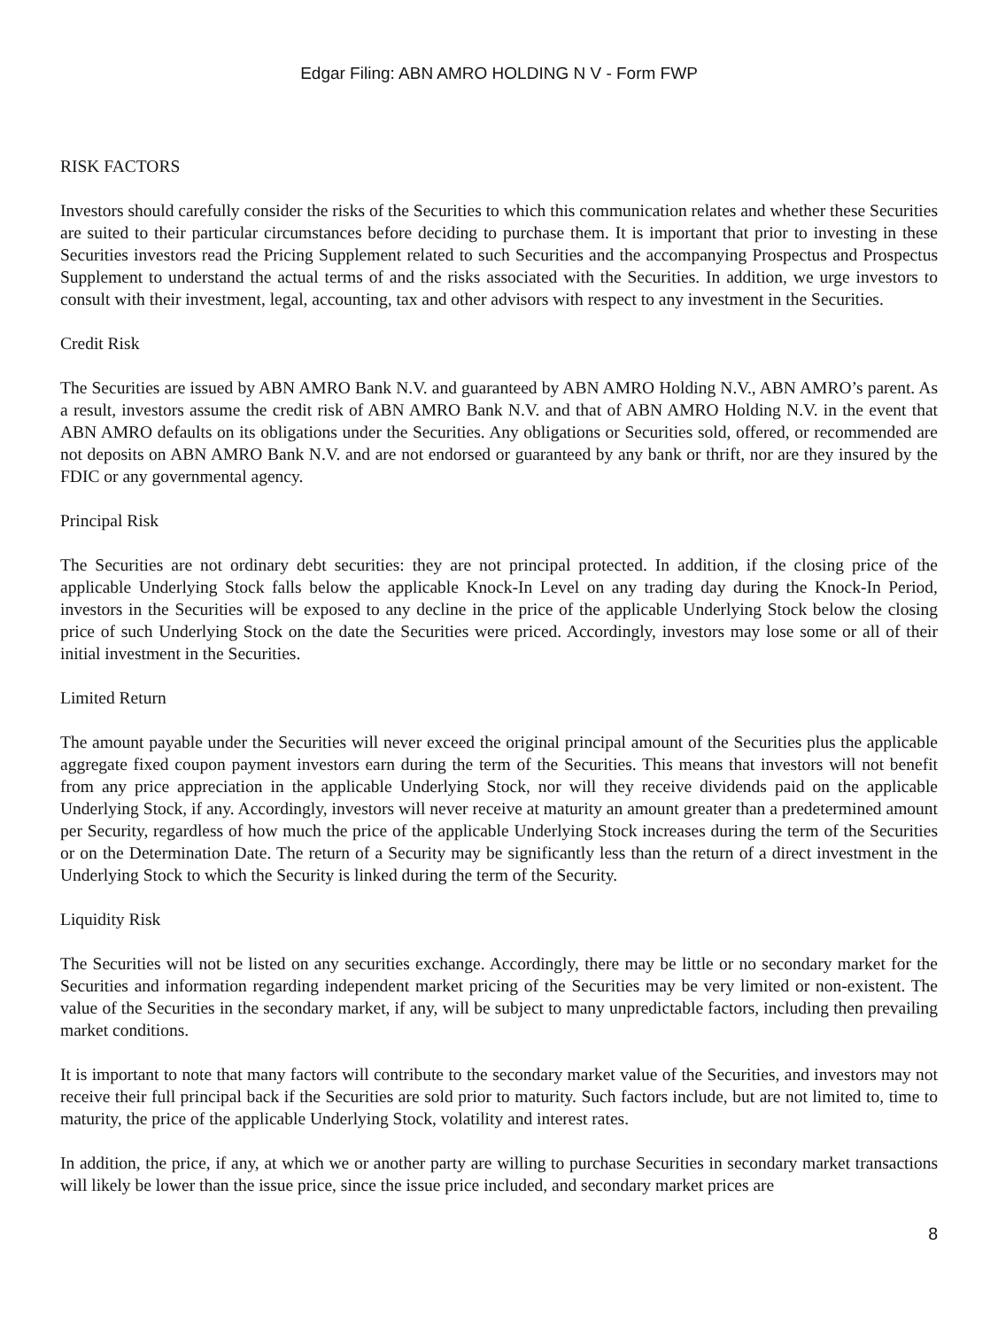Edgar Filing: ABN AMRO HOLDING N V - Form FWP
RISK FACTORS
Investors should carefully consider the risks of the Securities to which this communication relates and whether these Securities are suited to their particular circumstances before deciding to purchase them. It is important that prior to investing in these Securities investors read the Pricing Supplement related to such Securities and the accompanying Prospectus and Prospectus Supplement to understand the actual terms of and the risks associated with the Securities. In addition, we urge investors to consult with their investment, legal, accounting, tax and other advisors with respect to any investment in the Securities.
Credit Risk
The Securities are issued by ABN AMRO Bank N.V. and guaranteed by ABN AMRO Holding N.V., ABN AMRO’s parent. As a result, investors assume the credit risk of ABN AMRO Bank N.V. and that of ABN AMRO Holding N.V. in the event that ABN AMRO defaults on its obligations under the Securities. Any obligations or Securities sold, offered, or recommended are not deposits on ABN AMRO Bank N.V. and are not endorsed or guaranteed by any bank or thrift, nor are they insured by the FDIC or any governmental agency.
Principal Risk
The Securities are not ordinary debt securities: they are not principal protected. In addition, if the closing price of the applicable Underlying Stock falls below the applicable Knock-In Level on any trading day during the Knock-In Period, investors in the Securities will be exposed to any decline in the price of the applicable Underlying Stock below the closing price of such Underlying Stock on the date the Securities were priced. Accordingly, investors may lose some or all of their initial investment in the Securities.
Limited Return
The amount payable under the Securities will never exceed the original principal amount of the Securities plus the applicable aggregate fixed coupon payment investors earn during the term of the Securities. This means that investors will not benefit from any price appreciation in the applicable Underlying Stock, nor will they receive dividends paid on the applicable Underlying Stock, if any. Accordingly, investors will never receive at maturity an amount greater than a predetermined amount per Security, regardless of how much the price of the applicable Underlying Stock increases during the term of the Securities or on the Determination Date. The return of a Security may be significantly less than the return of a direct investment in the Underlying Stock to which the Security is linked during the term of the Security.
Liquidity Risk
The Securities will not be listed on any securities exchange. Accordingly, there may be little or no secondary market for the Securities and information regarding independent market pricing of the Securities may be very limited or non-existent. The value of the Securities in the secondary market, if any, will be subject to many unpredictable factors, including then prevailing market conditions.
It is important to note that many factors will contribute to the secondary market value of the Securities, and investors may not receive their full principal back if the Securities are sold prior to maturity. Such factors include, but are not limited to, time to maturity, the price of the applicable Underlying Stock, volatility and interest rates.
In addition, the price, if any, at which we or another party are willing to purchase Securities in secondary market transactions will likely be lower than the issue price, since the issue price included, and secondary market prices are
8